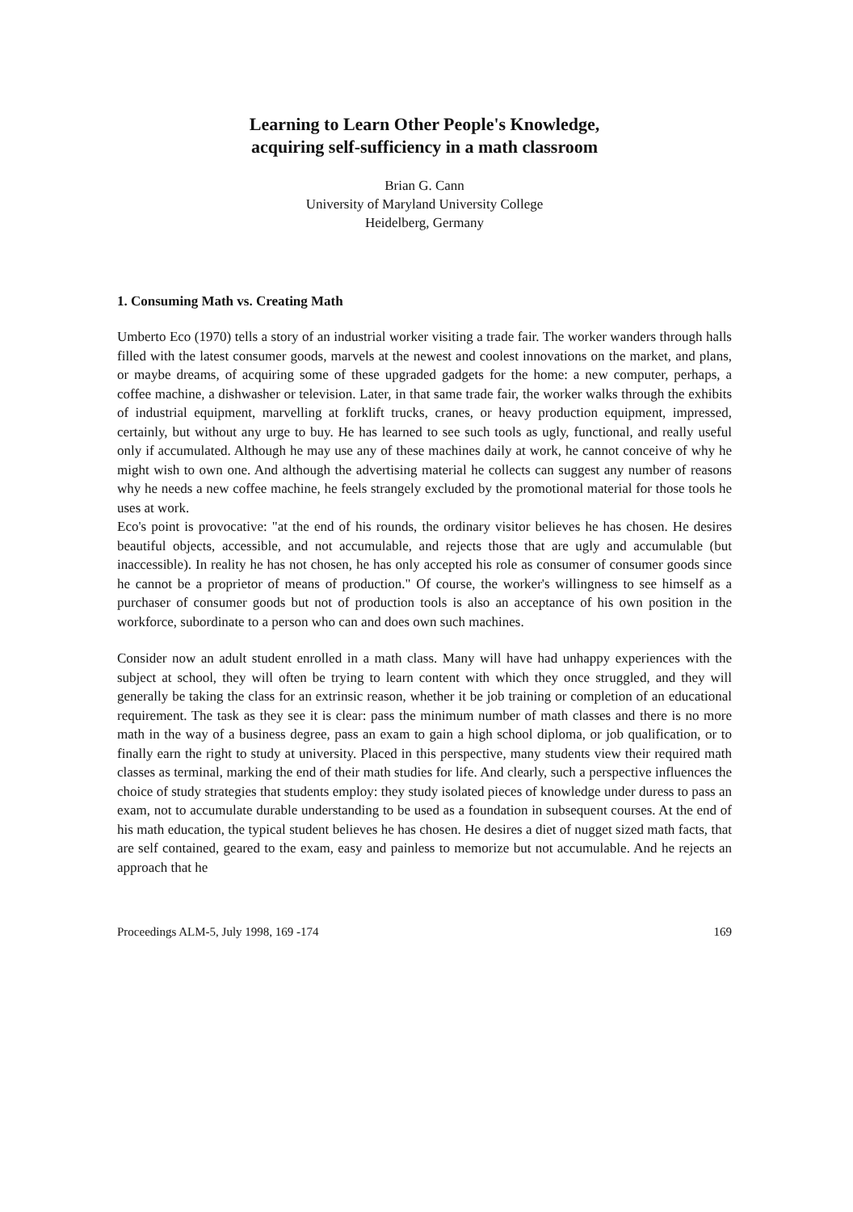Learning to Learn Other People's Knowledge,
acquiring self-sufficiency in a math classroom
Brian G. Cann
University of Maryland University College
Heidelberg, Germany
1. Consuming Math vs. Creating Math
Umberto Eco (1970) tells a story of an industrial worker visiting a trade fair. The worker wanders through halls filled with the latest consumer goods, marvels at the newest and coolest innovations on the market, and plans, or maybe dreams, of acquiring some of these upgraded gadgets for the home: a new computer, perhaps, a coffee machine, a dishwasher or television. Later, in that same trade fair, the worker walks through the exhibits of industrial equipment, marvelling at forklift trucks, cranes, or heavy production equipment, impressed, certainly, but without any urge to buy. He has learned to see such tools as ugly, functional, and really useful only if accumulated. Although he may use any of these machines daily at work, he cannot conceive of why he might wish to own one. And although the advertising material he collects can suggest any number of reasons why he needs a new coffee machine, he feels strangely excluded by the promotional material for those tools he uses at work.
Eco's point is provocative: "at the end of his rounds, the ordinary visitor believes he has chosen. He desires beautiful objects, accessible, and not accumulable, and rejects those that are ugly and accumulable (but inaccessible). In reality he has not chosen, he has only accepted his role as consumer of consumer goods since he cannot be a proprietor of means of production." Of course, the worker's willingness to see himself as a purchaser of consumer goods but not of production tools is also an acceptance of his own position in the workforce, subordinate to a person who can and does own such machines.
Consider now an adult student enrolled in a math class. Many will have had unhappy experiences with the subject at school, they will often be trying to learn content with which they once struggled, and they will generally be taking the class for an extrinsic reason, whether it be job training or completion of an educational requirement. The task as they see it is clear: pass the minimum number of math classes and there is no more math in the way of a business degree, pass an exam to gain a high school diploma, or job qualification, or to finally earn the right to study at university. Placed in this perspective, many students view their required math classes as terminal, marking the end of their math studies for life. And clearly, such a perspective influences the choice of study strategies that students employ: they study isolated pieces of knowledge under duress to pass an exam, not to accumulate durable understanding to be used as a foundation in subsequent courses. At the end of his math education, the typical student believes he has chosen. He desires a diet of nugget sized math facts, that are self contained, geared to the exam, easy and painless to memorize but not accumulable. And he rejects an approach that he
Proceedings ALM-5, July 1998, 169 -174 169